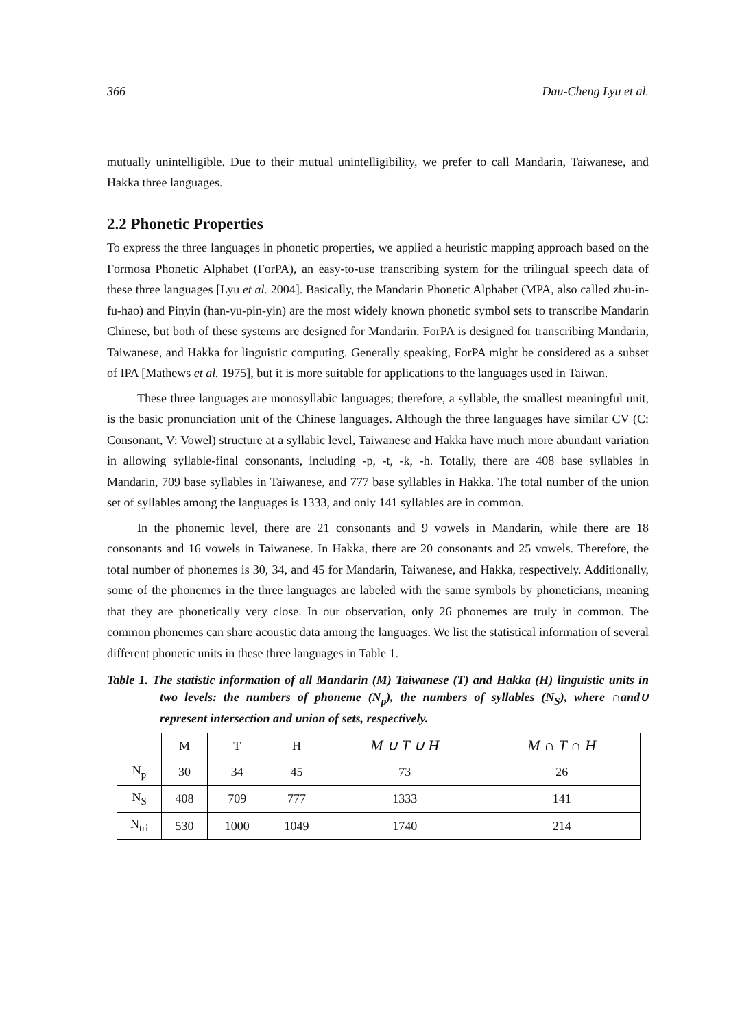366 Dau-Cheng Lyu et al.
mutually unintelligible. Due to their mutual unintelligibility, we prefer to call Mandarin, Taiwanese, and Hakka three languages.
2.2 Phonetic Properties
To express the three languages in phonetic properties, we applied a heuristic mapping approach based on the Formosa Phonetic Alphabet (ForPA), an easy-to-use transcribing system for the trilingual speech data of these three languages [Lyu et al. 2004]. Basically, the Mandarin Phonetic Alphabet (MPA, also called zhu-in-fu-hao) and Pinyin (han-yu-pin-yin) are the most widely known phonetic symbol sets to transcribe Mandarin Chinese, but both of these systems are designed for Mandarin. ForPA is designed for transcribing Mandarin, Taiwanese, and Hakka for linguistic computing. Generally speaking, ForPA might be considered as a subset of IPA [Mathews et al. 1975], but it is more suitable for applications to the languages used in Taiwan.
These three languages are monosyllabic languages; therefore, a syllable, the smallest meaningful unit, is the basic pronunciation unit of the Chinese languages. Although the three languages have similar CV (C: Consonant, V: Vowel) structure at a syllabic level, Taiwanese and Hakka have much more abundant variation in allowing syllable-final consonants, including -p, -t, -k, -h. Totally, there are 408 base syllables in Mandarin, 709 base syllables in Taiwanese, and 777 base syllables in Hakka. The total number of the union set of syllables among the languages is 1333, and only 141 syllables are in common.
In the phonemic level, there are 21 consonants and 9 vowels in Mandarin, while there are 18 consonants and 16 vowels in Taiwanese. In Hakka, there are 20 consonants and 25 vowels. Therefore, the total number of phonemes is 30, 34, and 45 for Mandarin, Taiwanese, and Hakka, respectively. Additionally, some of the phonemes in the three languages are labeled with the same symbols by phoneticians, meaning that they are phonetically very close. In our observation, only 26 phonemes are truly in common. The common phonemes can share acoustic data among the languages. We list the statistical information of several different phonetic units in these three languages in Table 1.
Table 1. The statistic information of all Mandarin (M) Taiwanese (T) and Hakka (H) linguistic units in two levels: the numbers of phoneme (N<sub>p</sub>), the numbers of syllables (N<sub>S</sub>), where ∩and∪ represent intersection and union of sets, respectively.
| | M | T | H | M ∪ T ∪ H | M ∩ T ∩ H |
| N<sub>p</sub> | 30 | 34 | 45 | 73 | 26 |
| N<sub>S</sub> | 408 | 709 | 777 | 1333 | 141 |
| N<sub>tri</sub> | 530 | 1000 | 1049 | 1740 | 214 |